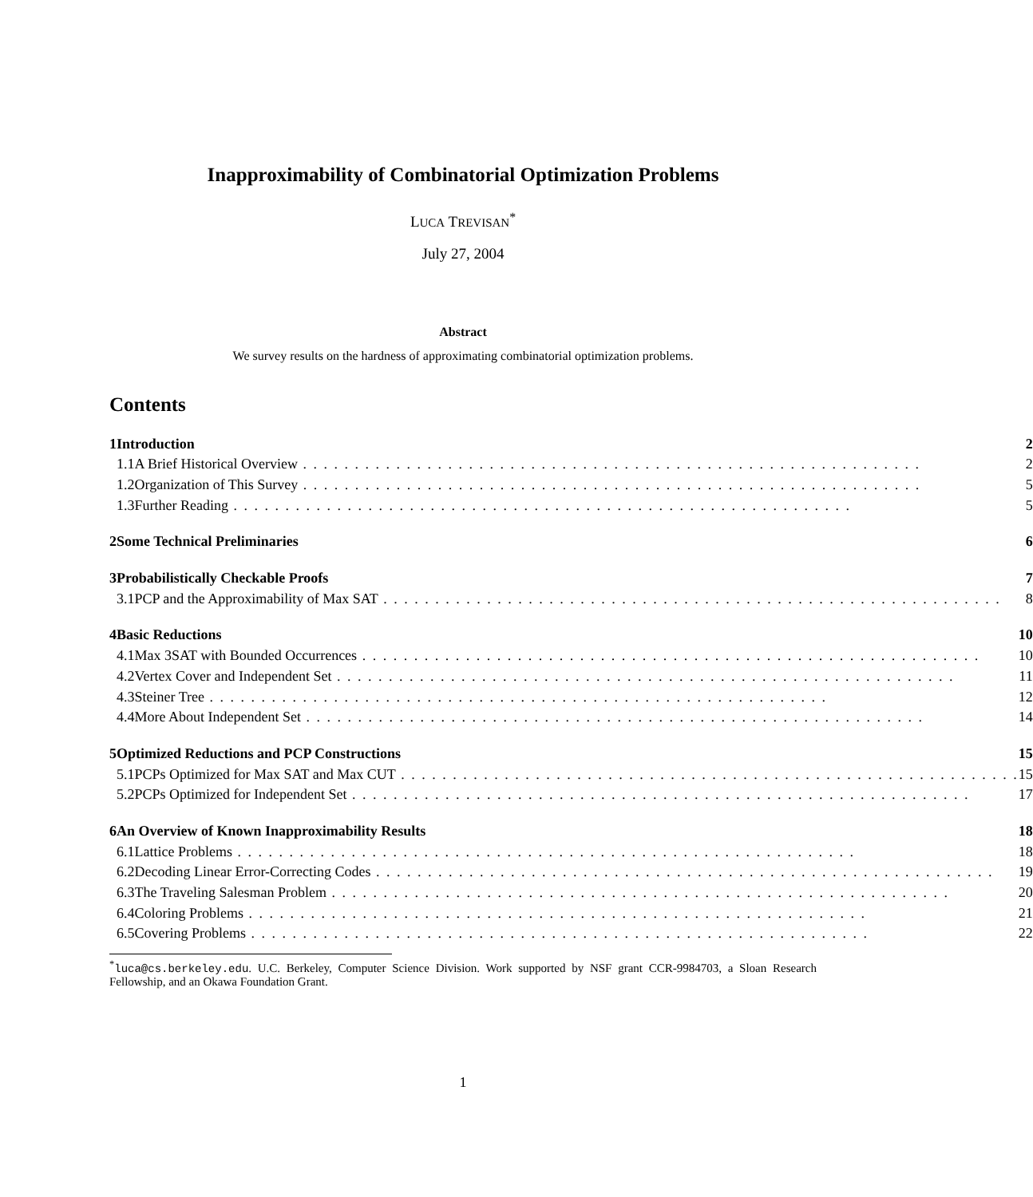Inapproximability of Combinatorial Optimization Problems
LUCA TREVISAN<sup>*</sup>
July 27, 2004
Abstract
We survey results on the hardness of approximating combinatorial optimization problems.
Contents
| 1 | Introduction | | 2 |
| | 1.1 | A Brief Historical Overview | 2 |
| | 1.2 | Organization of This Survey | 5 |
| | 1.3 | Further Reading | 5 |
| 2 | Some Technical Preliminaries | | 6 |
| 3 | Probabilistically Checkable Proofs | | 7 |
| | 3.1 | PCP and the Approximability of Max SAT | 8 |
| 4 | Basic Reductions | | 10 |
| | 4.1 | Max 3SAT with Bounded Occurrences | 10 |
| | 4.2 | Vertex Cover and Independent Set | 11 |
| | 4.3 | Steiner Tree | 12 |
| | 4.4 | More About Independent Set | 14 |
| 5 | Optimized Reductions and PCP Constructions | | 15 |
| | 5.1 | PCPs Optimized for Max SAT and Max CUT | 15 |
| | 5.2 | PCPs Optimized for Independent Set | 17 |
| 6 | An Overview of Known Inapproximability Results | | 18 |
| | 6.1 | Lattice Problems | 18 |
| | 6.2 | Decoding Linear Error-Correcting Codes | 19 |
| | 6.3 | The Traveling Salesman Problem | 20 |
| | 6.4 | Coloring Problems | 21 |
| | 6.5 | Covering Problems | 22 |
<sup>*</sup> luca@cs.berkeley.edu. U.C. Berkeley, Computer Science Division. Work supported by NSF grant CCR-9984703, a Sloan Research Fellowship, and an Okawa Foundation Grant.
1